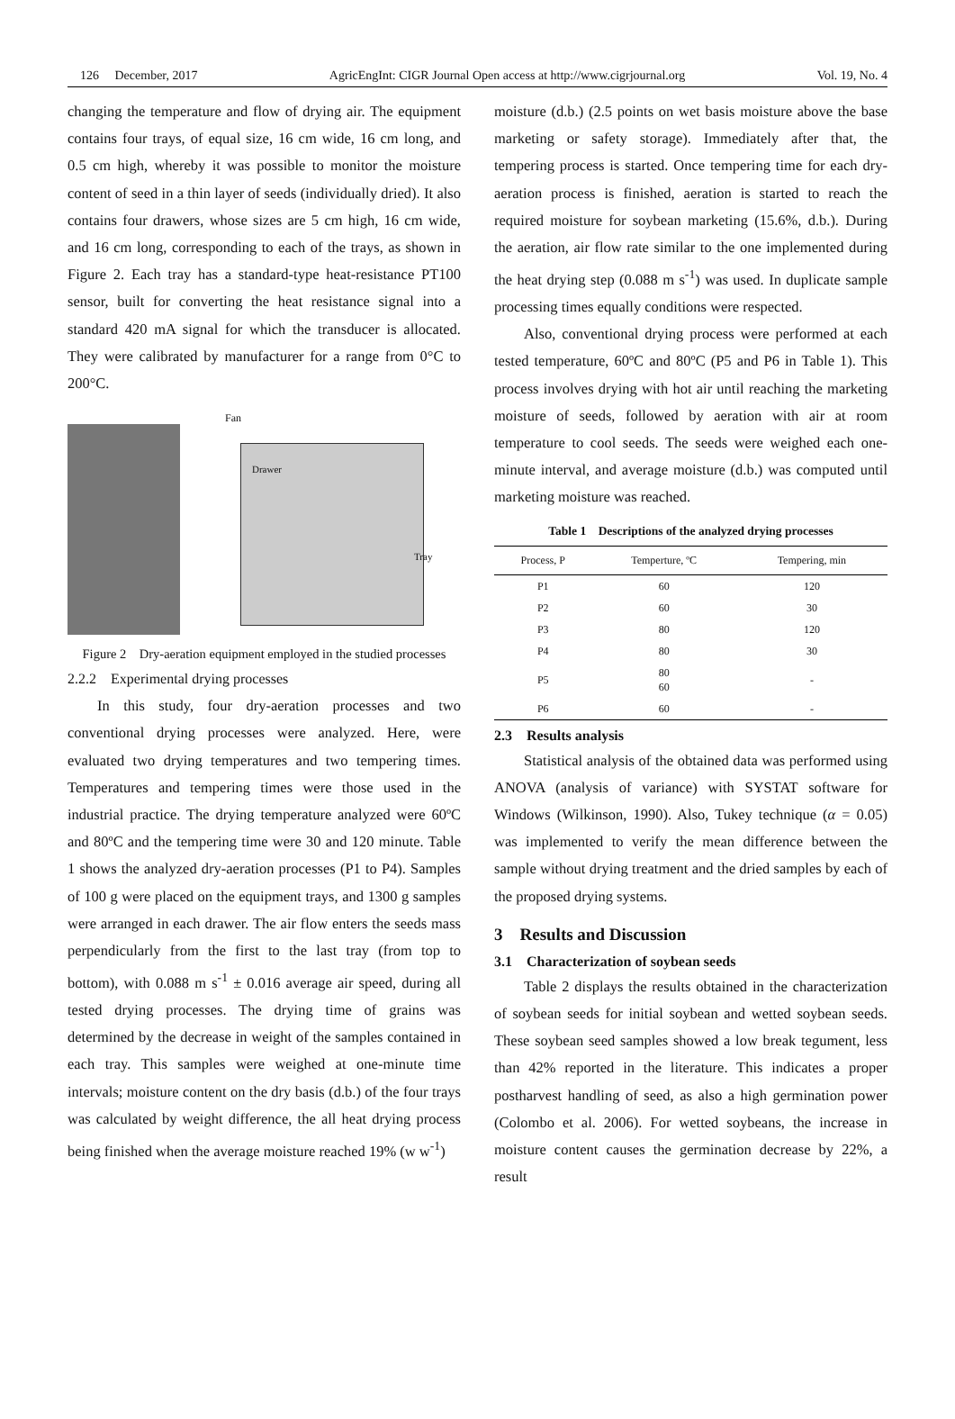126 December, 2017 AgricEngInt: CIGR Journal Open access at http://www.cigrjournal.org Vol. 19, No. 4
changing the temperature and flow of drying air. The equipment contains four trays, of equal size, 16 cm wide, 16 cm long, and 0.5 cm high, whereby it was possible to monitor the moisture content of seed in a thin layer of seeds (individually dried). It also contains four drawers, whose sizes are 5 cm high, 16 cm wide, and 16 cm long, corresponding to each of the trays, as shown in Figure 2. Each tray has a standard-type heat-resistance PT100 sensor, built for converting the heat resistance signal into a standard 420 mA signal for which the transducer is allocated. They were calibrated by manufacturer for a range from 0°C to 200°C.
Fan
Drawer
Tray
Figure 2 Dry-aeration equipment employed in the studied processes
2.2.2 Experimental drying processes
In this study, four dry-aeration processes and two conventional drying processes were analyzed. Here, were evaluated two drying temperatures and two tempering times. Temperatures and tempering times were those used in the industrial practice. The drying temperature analyzed were 60ºC and 80ºC and the tempering time were 30 and 120 minute. Table 1 shows the analyzed dry-aeration processes (P1 to P4). Samples of 100 g were placed on the equipment trays, and 1300 g samples were arranged in each drawer. The air flow enters the seeds mass perpendicularly from the first to the last tray (from top to bottom), with 0.088 m s<sup>-1</sup> ± 0.016 average air speed, during all tested drying processes. The drying time of grains was determined by the decrease in weight of the samples contained in each tray. This samples were weighed at one-minute time intervals; moisture content on the dry basis (d.b.) of the four trays was calculated by weight difference, the all heat drying process being finished when the average moisture reached 19% (w w<sup>-1</sup>)
moisture (d.b.) (2.5 points on wet basis moisture above the base marketing or safety storage). Immediately after that, the tempering process is started. Once tempering time for each dry-aeration process is finished, aeration is started to reach the required moisture for soybean marketing (15.6%, d.b.). During the aeration, air flow rate similar to the one implemented during the heat drying step (0.088 m s<sup>-1</sup>) was used. In duplicate sample processing times equally conditions were respected.
Also, conventional drying process were performed at each tested temperature, 60ºC and 80ºC (P5 and P6 in Table 1). This process involves drying with hot air until reaching the marketing moisture of seeds, followed by aeration with air at room temperature to cool seeds. The seeds were weighed each one-minute interval, and average moisture (d.b.) was computed until marketing moisture was reached.
Table 1 Descriptions of the analyzed drying processes
| Process, P | Temperture, ºC | Tempering, min |
| --- | --- | --- |
| P1 | 60 | 120 |
| P2 | 60 | 30 |
| P3 | 80 | 120 |
| P4 | 80 | 30 |
| P5 | 80 60 | - |
| P6 | 60 | - |
2.3 Results analysis
Statistical analysis of the obtained data was performed using ANOVA (analysis of variance) with SYSTAT software for Windows (Wilkinson, 1990). Also, Tukey technique (α = 0.05) was implemented to verify the mean difference between the sample without drying treatment and the dried samples by each of the proposed drying systems.
3 Results and Discussion
3.1 Characterization of soybean seeds
Table 2 displays the results obtained in the characterization of soybean seeds for initial soybean and wetted soybean seeds. These soybean seed samples showed a low break tegument, less than 42% reported in the literature. This indicates a proper postharvest handling of seed, as also a high germination power (Colombo et al. 2006). For wetted soybeans, the increase in moisture content causes the germination decrease by 22%, a result